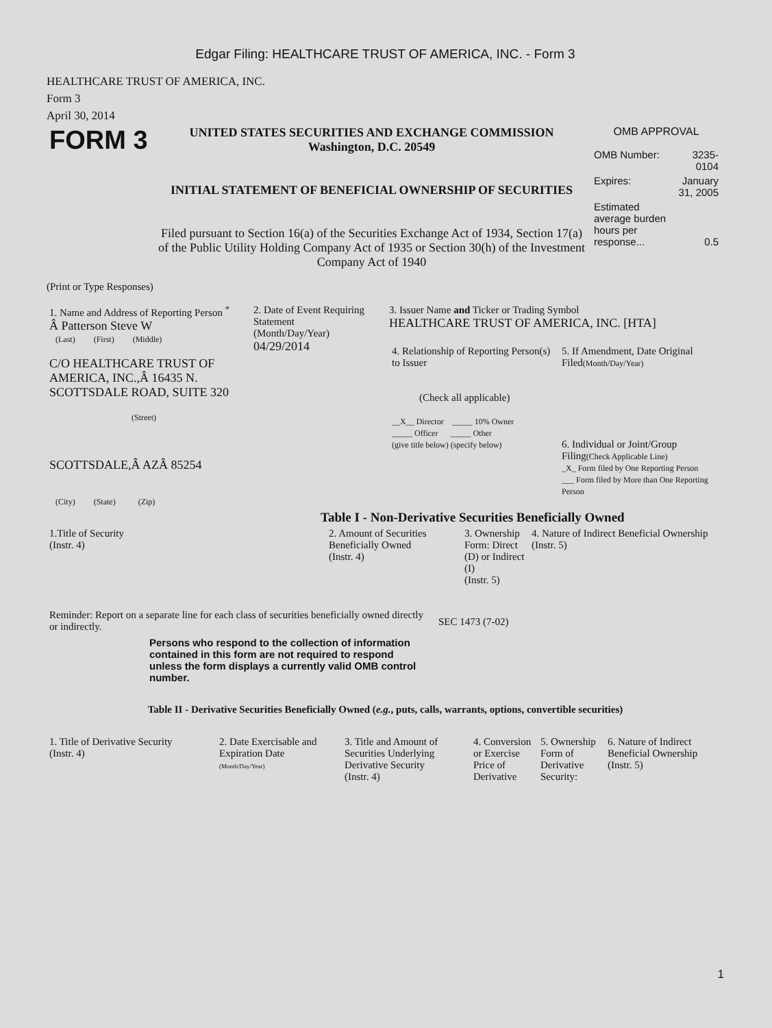Edgar Filing: HEALTHCARE TRUST OF AMERICA, INC. - Form 3
HEALTHCARE TRUST OF AMERICA, INC.
Form 3
April 30, 2014
| FORM 3 | UNITED STATES SECURITIES AND EXCHANGE COMMISSION Washington, D.C. 20549 INITIAL STATEMENT OF BENEFICIAL OWNERSHIP OF SECURITIES Filed pursuant to Section 16(a) of the Securities Exchange Act of 1934, Section 17(a) of the Public Utility Holding Company Act of 1935 or Section 30(h) of the Investment Company Act of 1940 | OMB APPROVAL / OMB Number: / 3235-0104 / / Expires: / January 31, 2005 / / Estimated average burden hours per response... / 0.5 / |
(Print or Type Responses)
| 1. Name and Address of Reporting Person <sup>*</sup> Â Patterson Steve W (Last) (First) (Middle) C/O HEALTHCARE TRUST OF AMERICA, INC.,Â 16435 N. SCOTTSDALE ROAD, SUITE 320 (Street) SCOTTSDALE,Â AZÂ 85254 (City) (State) (Zip) | 2. Date of Event Requiring Statement (Month/Day/Year) 04/29/2014 | 3. Issuer Name and Ticker or Trading Symbol HEALTHCARE TRUST OF AMERICA, INC. [HTA] / 4. Relationship of Reporting Person(s) to Issuer (Check all applicable) __X__ Director _____ 10% Owner _____ Officer _____ Other (give title below) (specify below) / 5. If Amendment, Date Original Filed (Month/Day/Year) 6. Individual or Joint/Group Filing (Check Applicable Line) _X_ Form filed by One Reporting Person ___ Form filed by More than One Reporting Person / |
| Table I - Non-Derivative Securities Beneficially Owned | | | |
| 1.Title of Security (Instr. 4) | 2. Amount of Securities Beneficially Owned (Instr. 4) | 3. Ownership Form: Direct (D) or Indirect (I) (Instr. 5) | 4. Nature of Indirect Beneficial Ownership (Instr. 5) |
| Reminder: Report on a separate line for each class of securities beneficially owned directly or indirectly. | SEC 1473 (7-02) |
Persons who respond to the collection of information contained in this form are not required to respond unless the form displays a currently valid OMB control number.
Table II - Derivative Securities Beneficially Owned (e.g., puts, calls, warrants, options, convertible securities)
| 1. Title of Derivative Security (Instr. 4) | 2. Date Exercisable and Expiration Date (Month/Day/Year) | 3. Title and Amount of Securities Underlying Derivative Security (Instr. 4) | 4. Conversion or Exercise Price of Derivative | 5. Ownership Form of Derivative Security: | 6. Nature of Indirect Beneficial Ownership (Instr. 5) |
| --- | --- | --- | --- | --- | --- |
1